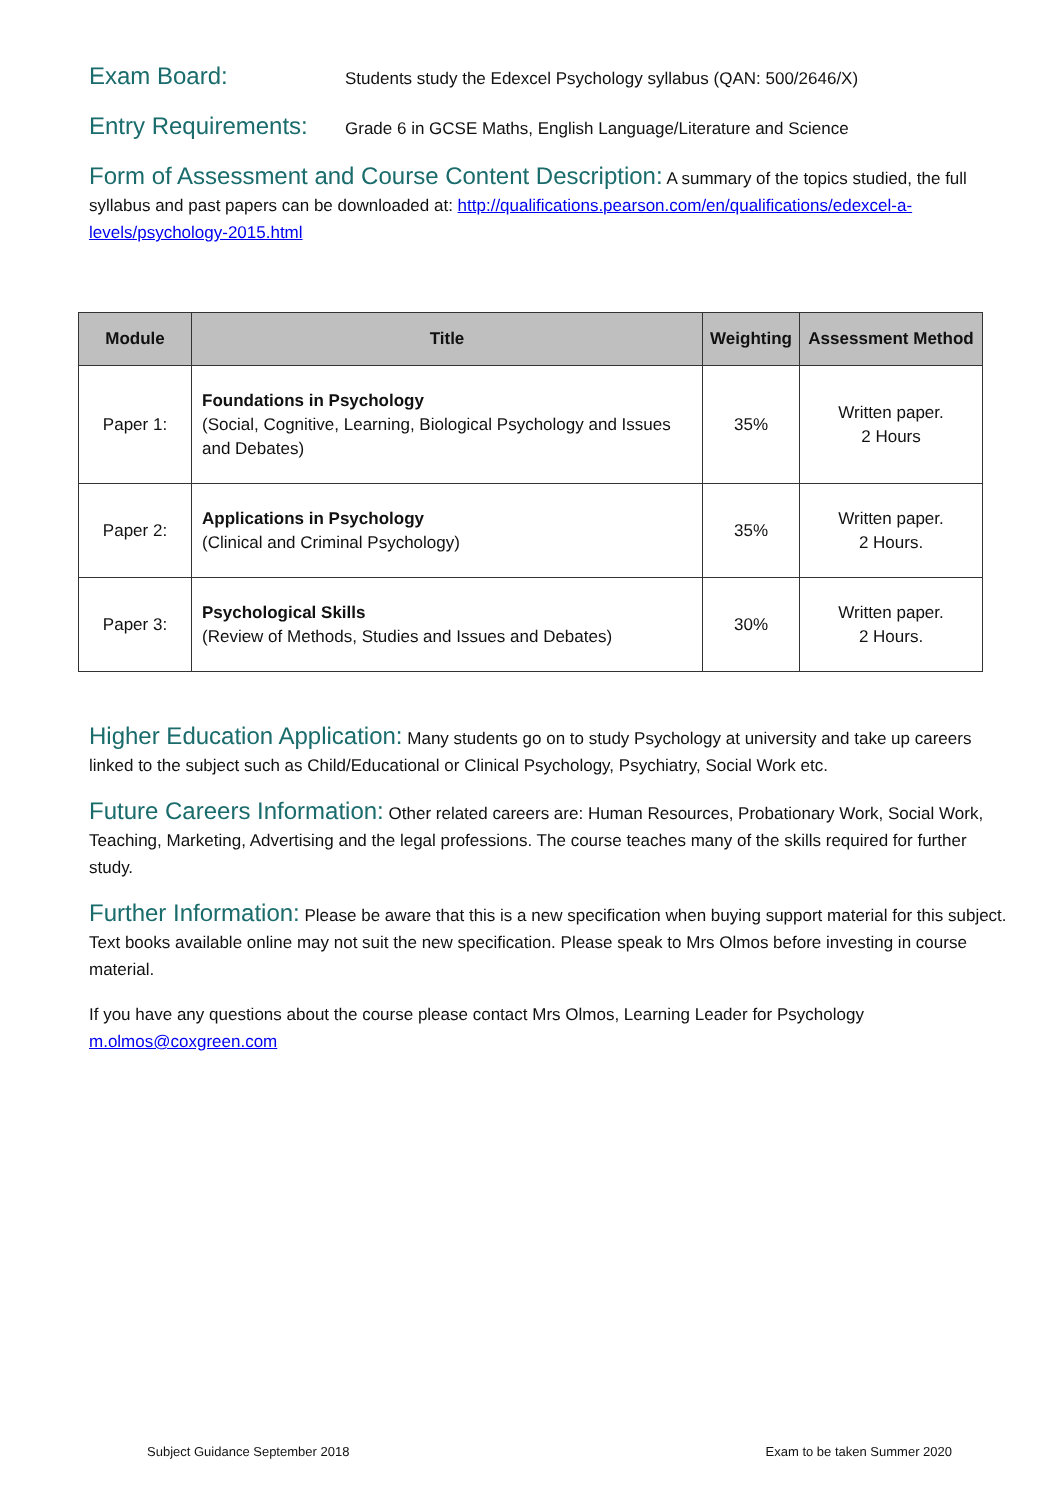Exam Board: Students study the Edexcel Psychology syllabus (QAN: 500/2646/X)
Entry Requirements: Grade 6 in GCSE Maths, English Language/Literature and Science
Form of Assessment and Course Content Description: A summary of the topics studied, the full syllabus and past papers can be downloaded at: http://qualifications.pearson.com/en/qualifications/edexcel-a-levels/psychology-2015.html
| Module | Title | Weighting | Assessment Method |
| --- | --- | --- | --- |
| Paper 1: | Foundations in Psychology (Social, Cognitive, Learning, Biological Psychology and Issues and Debates) | 35% | Written paper. 2 Hours |
| Paper 2: | Applications in Psychology (Clinical and Criminal Psychology) | 35% | Written paper. 2 Hours. |
| Paper 3: | Psychological Skills (Review of Methods, Studies and Issues and Debates) | 30% | Written paper. 2 Hours. |
Higher Education Application: Many students go on to study Psychology at university and take up careers linked to the subject such as Child/Educational or Clinical Psychology, Psychiatry, Social Work etc.
Future Careers Information: Other related careers are: Human Resources, Probationary Work, Social Work, Teaching, Marketing, Advertising and the legal professions. The course teaches many of the skills required for further study.
Further Information: Please be aware that this is a new specification when buying support material for this subject. Text books available online may not suit the new specification. Please speak to Mrs Olmos before investing in course material.
If you have any questions about the course please contact Mrs Olmos, Learning Leader for Psychology m.olmos@coxgreen.com
Subject Guidance September 2018 Exam to be taken Summer 2020